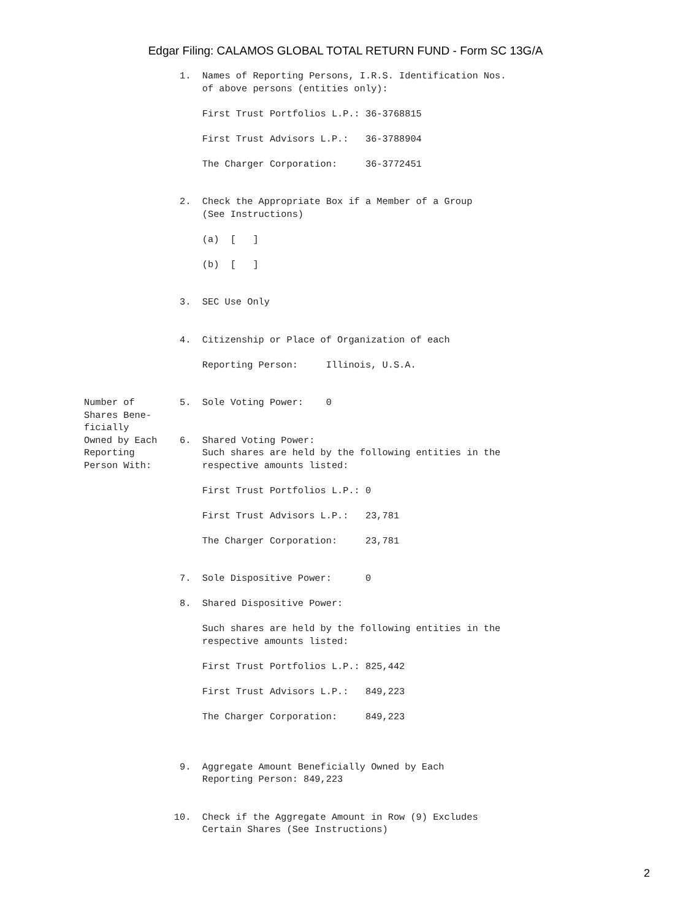Edgar Filing: CALAMOS GLOBAL TOTAL RETURN FUND - Form SC 13G/A
                 1.  Names of Reporting Persons, I.R.S. Identification Nos.
                     of above persons (entities only):

                     First Trust Portfolios L.P.: 36-3768815

                     First Trust Advisors L.P.:   36-3788904

                     The Charger Corporation:     36-3772451


                 2.  Check the Appropriate Box if a Member of a Group
                     (See Instructions)

                     (a)  [   ]

                     (b)  [   ]


                 3.  SEC Use Only


                 4.  Citizenship or Place of Organization of each

                     Reporting Person:     Illinois, U.S.A.


Number of        5.  Sole Voting Power:    0
Shares Bene-
ficially
Owned by Each    6.  Shared Voting Power:
Reporting            Such shares are held by the following entities in the
Person With:         respective amounts listed:

                     First Trust Portfolios L.P.: 0

                     First Trust Advisors L.P.:   23,781

                     The Charger Corporation:     23,781


                 7.  Sole Dispositive Power:      0

                 8.  Shared Dispositive Power:

                     Such shares are held by the following entities in the
                     respective amounts listed:

                     First Trust Portfolios L.P.: 825,442

                     First Trust Advisors L.P.:   849,223

                     The Charger Corporation:     849,223



                 9.  Aggregate Amount Beneficially Owned by Each
                     Reporting Person: 849,223


                10.  Check if the Aggregate Amount in Row (9) Excludes
                     Certain Shares (See Instructions)
2